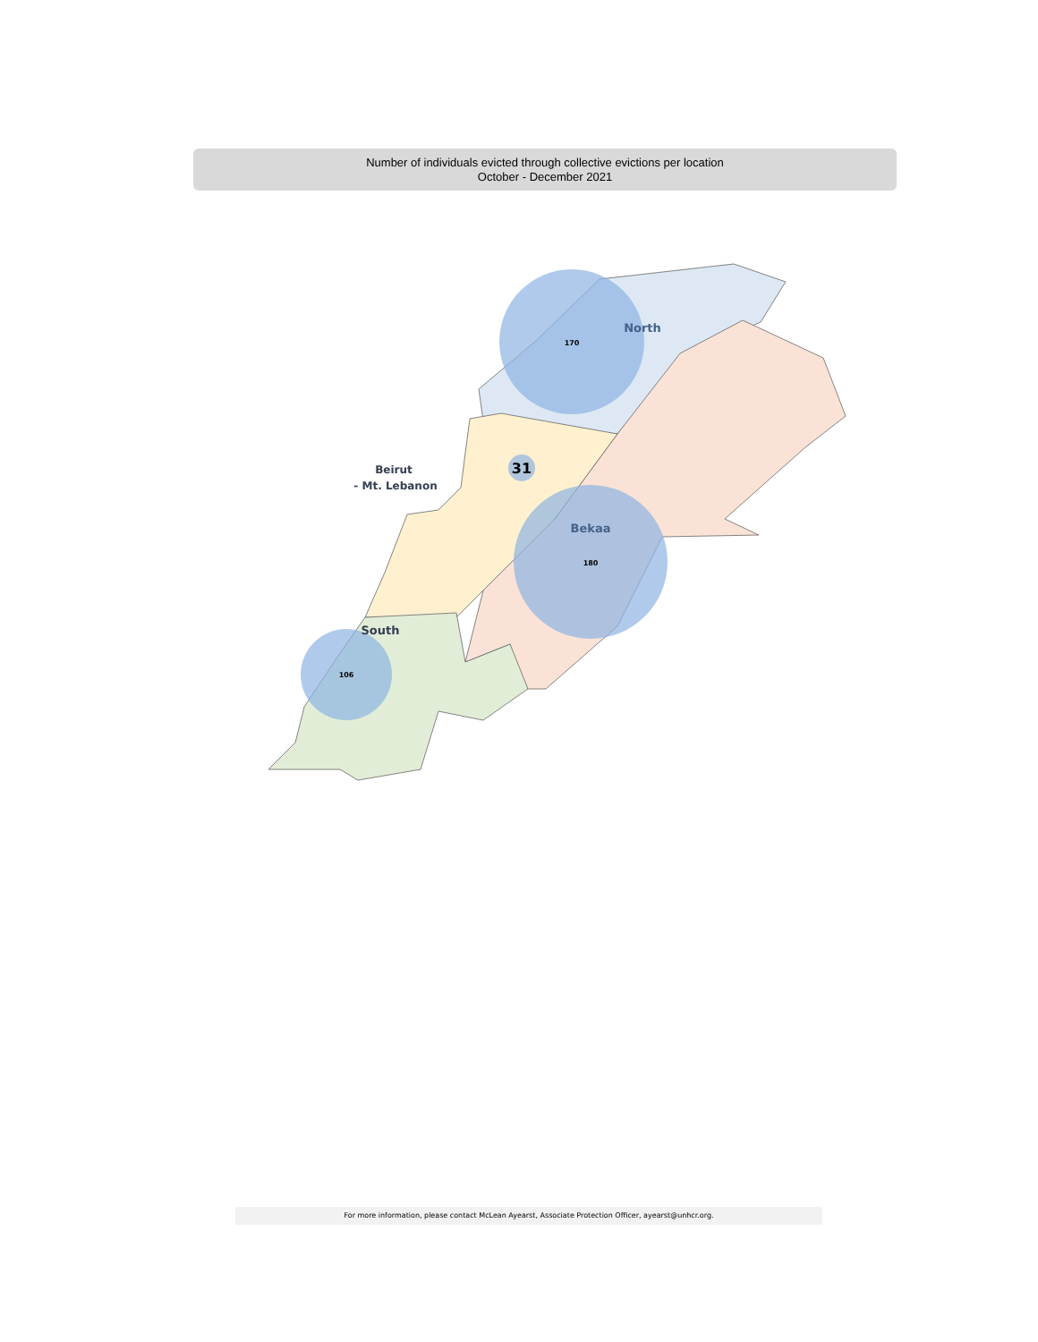Number of individuals evicted through collective evictions per location
October - December 2021
170
North
31
Beirut
- Mt. Lebanon
Bekaa
180
South
106
For more information, please contact McLean Ayearst, Associate Protection Officer, ayearst@unhcr.org.